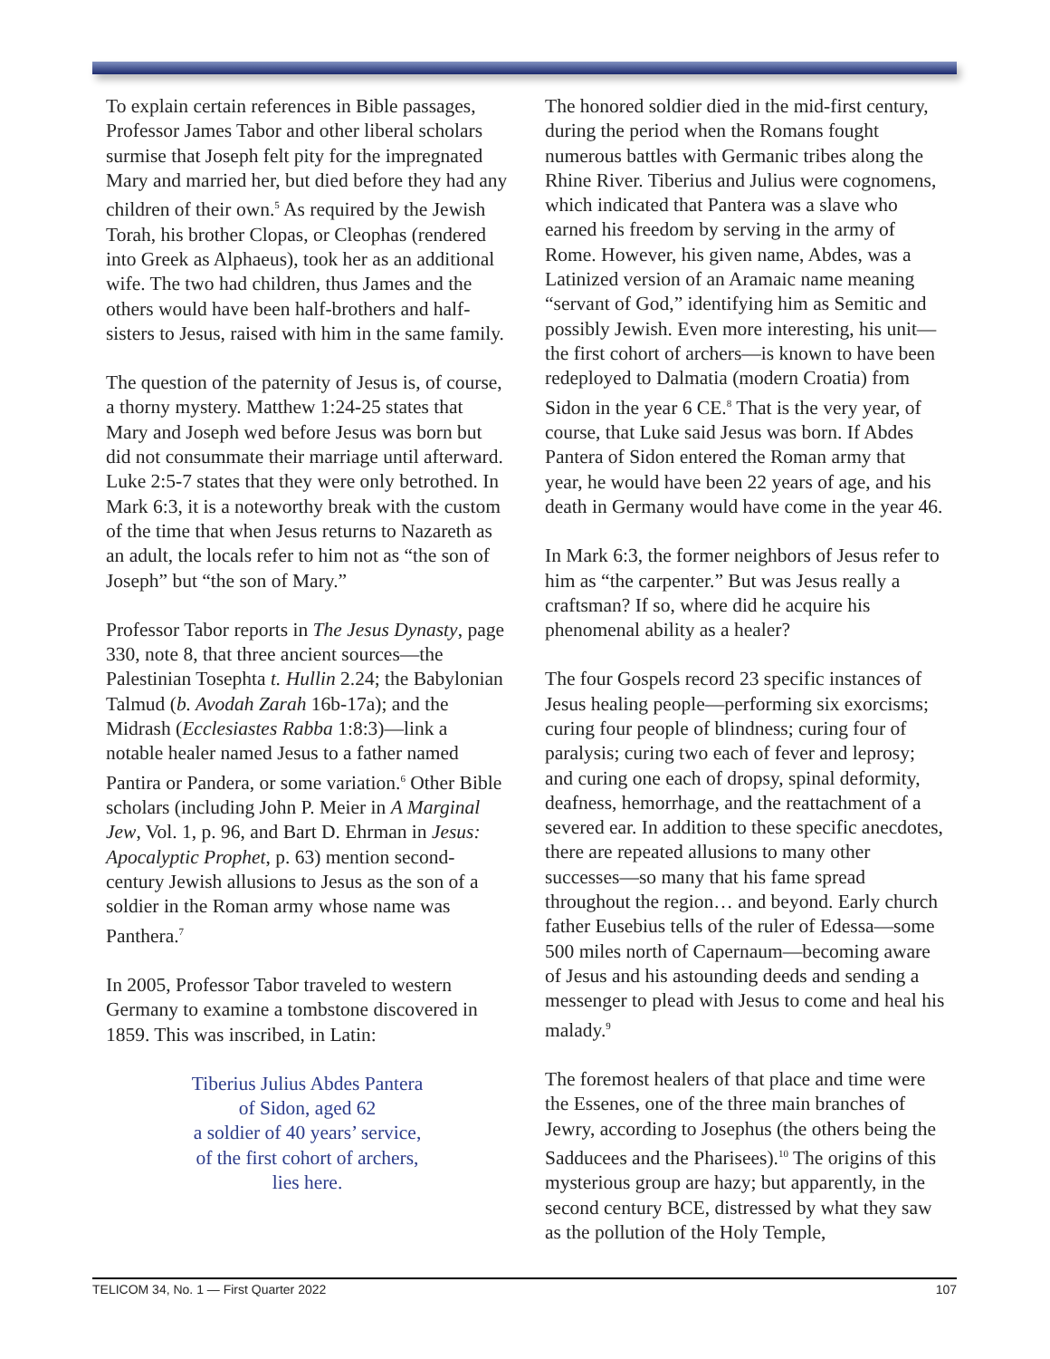To explain certain references in Bible passages, Professor James Tabor and other liberal scholars surmise that Joseph felt pity for the impregnated Mary and married her, but died before they had any children of their own.<sup>5</sup> As required by the Jewish Torah, his brother Clopas, or Cleophas (rendered into Greek as Alphaeus), took her as an additional wife. The two had children, thus James and the others would have been half-brothers and half-sisters to Jesus, raised with him in the same family.
The question of the paternity of Jesus is, of course, a thorny mystery. Matthew 1:24-25 states that Mary and Joseph wed before Jesus was born but did not consummate their marriage until afterward. Luke 2:5-7 states that they were only betrothed. In Mark 6:3, it is a noteworthy break with the custom of the time that when Jesus returns to Nazareth as an adult, the locals refer to him not as “the son of Joseph” but “the son of Mary.”
Professor Tabor reports in The Jesus Dynasty, page 330, note 8, that three ancient sources—the Palestinian Tosephta t. Hullin 2.24; the Babylonian Talmud (b. Avodah Zarah 16b-17a); and the Midrash (Ecclesiastes Rabba 1:8:3)—link a notable healer named Jesus to a father named Pantira or Pandera, or some variation.<sup>6</sup> Other Bible scholars (including John P. Meier in A Marginal Jew, Vol. 1, p. 96, and Bart D. Ehrman in Jesus: Apocalyptic Prophet, p. 63) mention second-century Jewish allusions to Jesus as the son of a soldier in the Roman army whose name was Panthera.<sup>7</sup>
In 2005, Professor Tabor traveled to western Germany to examine a tombstone discovered in 1859. This was inscribed, in Latin:
Tiberius Julius Abdes Pantera
of Sidon, aged 62
a soldier of 40 years’ service,
of the first cohort of archers,
lies here.
The honored soldier died in the mid-first century, during the period when the Romans fought numerous battles with Germanic tribes along the Rhine River. Tiberius and Julius were cognomens, which indicated that Pantera was a slave who earned his freedom by serving in the army of Rome. However, his given name, Abdes, was a Latinized version of an Aramaic name meaning “servant of God,” identifying him as Semitic and possibly Jewish. Even more interesting, his unit—the first cohort of archers—is known to have been redeployed to Dalmatia (modern Croatia) from Sidon in the year 6 CE.<sup>8</sup> That is the very year, of course, that Luke said Jesus was born. If Abdes Pantera of Sidon entered the Roman army that year, he would have been 22 years of age, and his death in Germany would have come in the year 46.
In Mark 6:3, the former neighbors of Jesus refer to him as “the carpenter.” But was Jesus really a craftsman? If so, where did he acquire his phenomenal ability as a healer?
The four Gospels record 23 specific instances of Jesus healing people—performing six exorcisms; curing four people of blindness; curing four of paralysis; curing two each of fever and leprosy; and curing one each of dropsy, spinal deformity, deafness, hemorrhage, and the reattachment of a severed ear. In addition to these specific anecdotes, there are repeated allusions to many other successes—so many that his fame spread throughout the region… and beyond. Early church father Eusebius tells of the ruler of Edessa—some 500 miles north of Capernaum—becoming aware of Jesus and his astounding deeds and sending a messenger to plead with Jesus to come and heal his malady.<sup>9</sup>
The foremost healers of that place and time were the Essenes, one of the three main branches of Jewry, according to Josephus (the others being the Sadducees and the Pharisees).<sup>10</sup> The origins of this mysterious group are hazy; but apparently, in the second century BCE, distressed by what they saw as the pollution of the Holy Temple,
TELICOM 34, No. 1 — First Quarter 2022 107